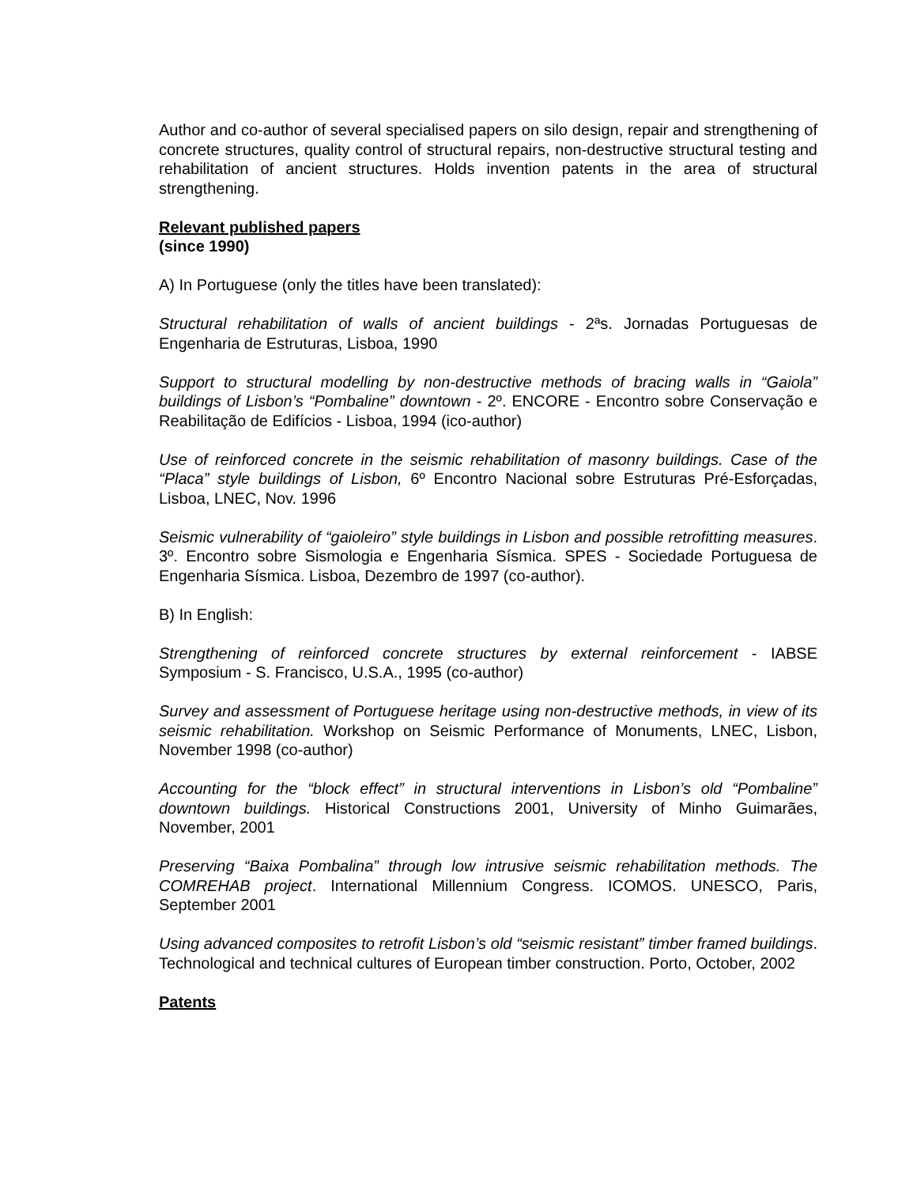Author and co-author of several specialised papers on silo design, repair and strengthening of concrete structures, quality control of structural repairs, non-destructive structural testing and rehabilitation of ancient structures. Holds invention patents in the area of structural strengthening.
Relevant published papers
(since 1990)
A) In Portuguese (only the titles have been translated):
Structural rehabilitation of walls of ancient buildings - 2ªs. Jornadas Portuguesas de Engenharia de Estruturas, Lisboa, 1990
Support to structural modelling by non-destructive methods of bracing walls in “Gaiola” buildings of Lisbon’s “Pombaline” downtown - 2º. ENCORE - Encontro sobre Conservação e Reabilitação de Edifícios - Lisboa, 1994 (ico-author)
Use of reinforced concrete in the seismic rehabilitation of masonry buildings. Case of the “Placa” style buildings of Lisbon, 6º Encontro Nacional sobre Estruturas Pré-Esforçadas, Lisboa, LNEC, Nov. 1996
Seismic vulnerability of “gaioleiro” style buildings in Lisbon and possible retrofitting measures. 3º. Encontro sobre Sismologia e Engenharia Sísmica. SPES - Sociedade Portuguesa de Engenharia Sísmica. Lisboa, Dezembro de 1997 (co-author).
B) In English:
Strengthening of reinforced concrete structures by external reinforcement - IABSE Symposium - S. Francisco, U.S.A., 1995 (co-author)
Survey and assessment of Portuguese heritage using non-destructive methods, in view of its seismic rehabilitation. Workshop on Seismic Performance of Monuments, LNEC, Lisbon, November 1998 (co-author)
Accounting for the “block effect” in structural interventions in Lisbon’s old “Pombaline” downtown buildings. Historical Constructions 2001, University of Minho Guimarães, November, 2001
Preserving “Baixa Pombalina” through low intrusive seismic rehabilitation methods. The COMREHAB project. International Millennium Congress. ICOMOS. UNESCO, Paris, September 2001
Using advanced composites to retrofit Lisbon’s old “seismic resistant” timber framed buildings. Technological and technical cultures of European timber construction. Porto, October, 2002
Patents